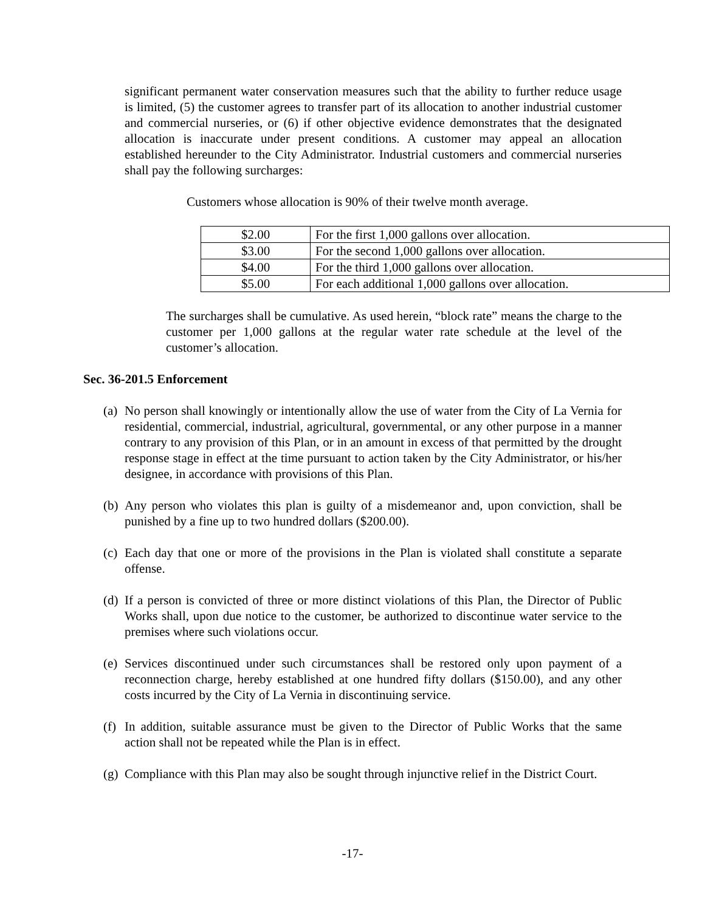significant permanent water conservation measures such that the ability to further reduce usage is limited, (5) the customer agrees to transfer part of its allocation to another industrial customer and commercial nurseries, or (6) if other objective evidence demonstrates that the designated allocation is inaccurate under present conditions. A customer may appeal an allocation established hereunder to the City Administrator. Industrial customers and commercial nurseries shall pay the following surcharges:
Customers whose allocation is 90% of their twelve month average.
| $2.00 | For the first 1,000 gallons over allocation. |
| $3.00 | For the second 1,000 gallons over allocation. |
| $4.00 | For the third 1,000 gallons over allocation. |
| $5.00 | For each additional 1,000 gallons over allocation. |
The surcharges shall be cumulative. As used herein, “block rate” means the charge to the customer per 1,000 gallons at the regular water rate schedule at the level of the customer’s allocation.
Sec. 36-201.5 Enforcement
(a) No person shall knowingly or intentionally allow the use of water from the City of La Vernia for residential, commercial, industrial, agricultural, governmental, or any other purpose in a manner contrary to any provision of this Plan, or in an amount in excess of that permitted by the drought response stage in effect at the time pursuant to action taken by the City Administrator, or his/her designee, in accordance with provisions of this Plan.
(b) Any person who violates this plan is guilty of a misdemeanor and, upon conviction, shall be punished by a fine up to two hundred dollars ($200.00).
(c) Each day that one or more of the provisions in the Plan is violated shall constitute a separate offense.
(d) If a person is convicted of three or more distinct violations of this Plan, the Director of Public Works shall, upon due notice to the customer, be authorized to discontinue water service to the premises where such violations occur.
(e) Services discontinued under such circumstances shall be restored only upon payment of a reconnection charge, hereby established at one hundred fifty dollars ($150.00), and any other costs incurred by the City of La Vernia in discontinuing service.
(f) In addition, suitable assurance must be given to the Director of Public Works that the same action shall not be repeated while the Plan is in effect.
(g) Compliance with this Plan may also be sought through injunctive relief in the District Court.
-17-